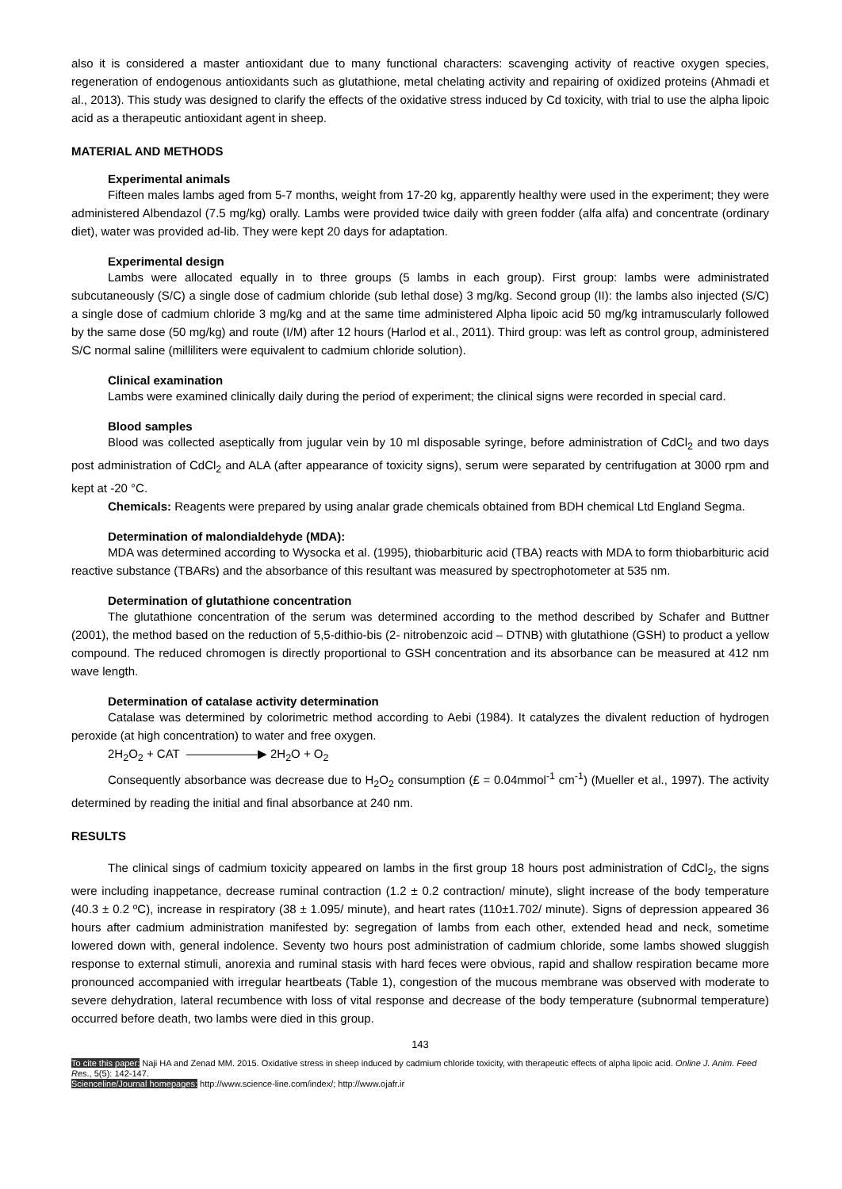also it is considered a master antioxidant due to many functional characters: scavenging activity of reactive oxygen species, regeneration of endogenous antioxidants such as glutathione, metal chelating activity and repairing of oxidized proteins (Ahmadi et al., 2013). This study was designed to clarify the effects of the oxidative stress induced by Cd toxicity, with trial to use the alpha lipoic acid as a therapeutic antioxidant agent in sheep.
MATERIAL AND METHODS
Experimental animals
Fifteen males lambs aged from 5-7 months, weight from 17-20 kg, apparently healthy were used in the experiment; they were administered Albendazol (7.5 mg/kg) orally. Lambs were provided twice daily with green fodder (alfa alfa) and concentrate (ordinary diet), water was provided ad-lib. They were kept 20 days for adaptation.
Experimental design
Lambs were allocated equally in to three groups (5 lambs in each group). First group: lambs were administrated subcutaneously (S/C) a single dose of cadmium chloride (sub lethal dose) 3 mg/kg. Second group (II): the lambs also injected (S/C) a single dose of cadmium chloride 3 mg/kg and at the same time administered Alpha lipoic acid 50 mg/kg intramuscularly followed by the same dose (50 mg/kg) and route (I/M) after 12 hours (Harlod et al., 2011). Third group: was left as control group, administered S/C normal saline (milliliters were equivalent to cadmium chloride solution).
Clinical examination
Lambs were examined clinically daily during the period of experiment; the clinical signs were recorded in special card.
Blood samples
Blood was collected aseptically from jugular vein by 10 ml disposable syringe, before administration of CdCl<sub>2</sub> and two days post administration of CdCl<sub>2</sub> and ALA (after appearance of toxicity signs), serum were separated by centrifugation at 3000 rpm and kept at -20 °C.
Chemicals: Reagents were prepared by using analar grade chemicals obtained from BDH chemical Ltd England Segma.
Determination of malondialdehyde (MDA):
MDA was determined according to Wysocka et al. (1995), thiobarbituric acid (TBA) reacts with MDA to form thiobarbituric acid reactive substance (TBARs) and the absorbance of this resultant was measured by spectrophotometer at 535 nm.
Determination of glutathione concentration
The glutathione concentration of the serum was determined according to the method described by Schafer and Buttner (2001), the method based on the reduction of 5,5-dithio-bis (2- nitrobenzoic acid – DTNB) with glutathione (GSH) to product a yellow compound. The reduced chromogen is directly proportional to GSH concentration and its absorbance can be measured at 412 nm wave length.
Determination of catalase activity determination
Catalase was determined by colorimetric method according to Aebi (1984). It catalyzes the divalent reduction of hydrogen peroxide (at high concentration) to water and free oxygen.
2H<sub>2</sub>O<sub>2</sub> + CAT ——————▶ 2H<sub>2</sub>O + O<sub>2</sub>
Consequently absorbance was decrease due to H<sub>2</sub>O<sub>2</sub> consumption (£ = 0.04mmol<sup>-1</sup> cm<sup>-1</sup>) (Mueller et al., 1997). The activity determined by reading the initial and final absorbance at 240 nm.
RESULTS
The clinical sings of cadmium toxicity appeared on lambs in the first group 18 hours post administration of CdCl<sub>2</sub>, the signs were including inappetance, decrease ruminal contraction (1.2 ± 0.2 contraction/ minute), slight increase of the body temperature (40.3 ± 0.2 ºC), increase in respiratory (38 ± 1.095/ minute), and heart rates (110±1.702/ minute). Signs of depression appeared 36 hours after cadmium administration manifested by: segregation of lambs from each other, extended head and neck, sometime lowered down with, general indolence. Seventy two hours post administration of cadmium chloride, some lambs showed sluggish response to external stimuli, anorexia and ruminal stasis with hard feces were obvious, rapid and shallow respiration became more pronounced accompanied with irregular heartbeats (Table 1), congestion of the mucous membrane was observed with moderate to severe dehydration, lateral recumbence with loss of vital response and decrease of the body temperature (subnormal temperature) occurred before death, two lambs were died in this group.
143
To cite this paper: Naji HA and Zenad MM. 2015. Oxidative stress in sheep induced by cadmium chloride toxicity, with therapeutic effects of alpha lipoic acid. Online J. Anim. Feed Res., 5(5): 142-147.
Scienceline/Journal homepages: http://www.science-line.com/index/; http://www.ojafr.ir